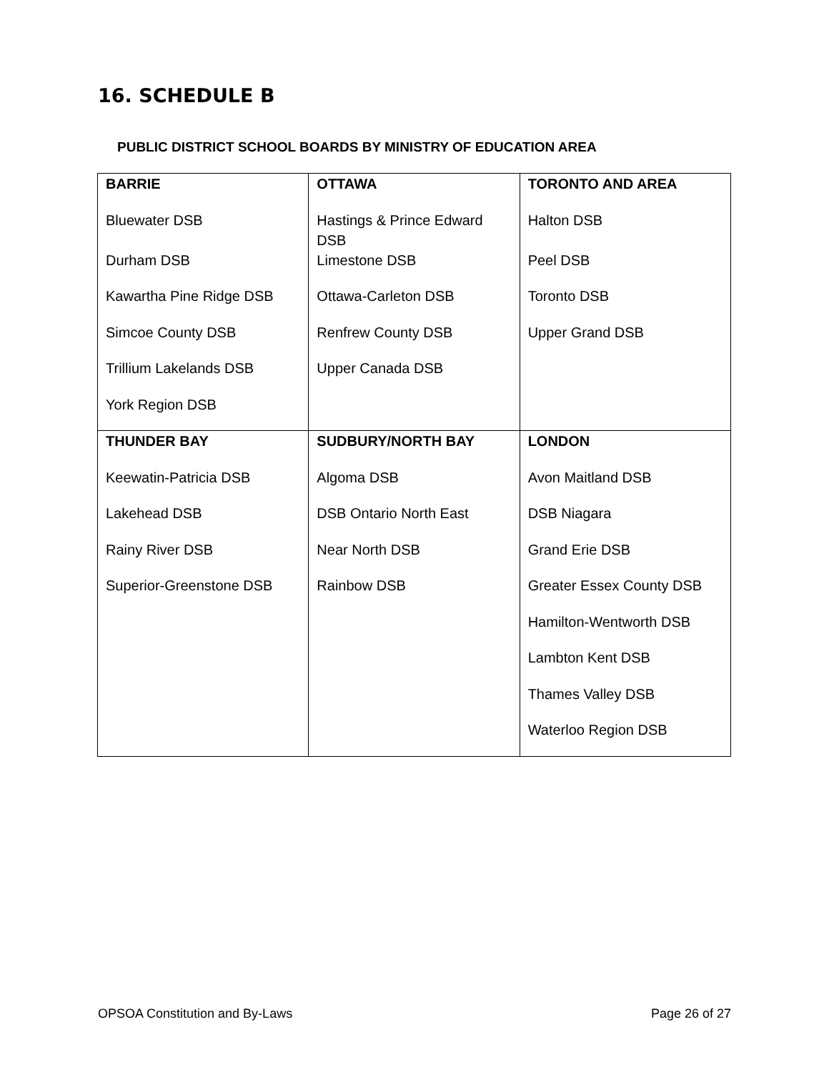16. SCHEDULE B
PUBLIC DISTRICT SCHOOL BOARDS BY MINISTRY OF EDUCATION AREA
| BARRIE | OTTAWA | TORONTO AND AREA |
| Bluewater DSB | Hastings & Prince Edward DSB | Halton DSB |
| Durham DSB | Limestone DSB | Peel DSB |
| Kawartha Pine Ridge DSB | Ottawa-Carleton DSB | Toronto DSB |
| Simcoe County DSB | Renfrew County DSB | Upper Grand DSB |
| Trillium Lakelands DSB | Upper Canada DSB | |
| York Region DSB | | |
| THUNDER BAY | SUDBURY/NORTH BAY | LONDON |
| Keewatin-Patricia DSB | Algoma DSB | Avon Maitland DSB |
| Lakehead DSB | DSB Ontario North East | DSB Niagara |
| Rainy River DSB | Near North DSB | Grand Erie DSB |
| Superior-Greenstone DSB | Rainbow DSB | Greater Essex County DSB |
| | | Hamilton-Wentworth DSB |
| | | Lambton Kent DSB |
| | | Thames Valley DSB |
| | | Waterloo Region DSB |
OPSOA Constitution and By-Laws Page 26 of 27